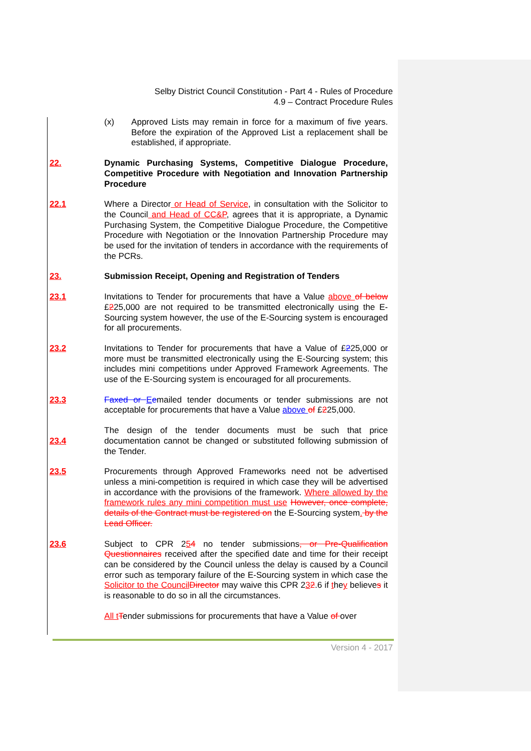Selby District Council Constitution - Part 4 - Rules of Procedure
4.9 – Contract Procedure Rules
(x) Approved Lists may remain in force for a maximum of five years. Before the expiration of the Approved List a replacement shall be established, if appropriate.
22. Dynamic Purchasing Systems, Competitive Dialogue Procedure, Competitive Procedure with Negotiation and Innovation Partnership Procedure
22.1 Where a Director or Head of Service, in consultation with the Solicitor to the Council and Head of CC&P, agrees that it is appropriate, a Dynamic Purchasing System, the Competitive Dialogue Procedure, the Competitive Procedure with Negotiation or the Innovation Partnership Procedure may be used for the invitation of tenders in accordance with the requirements of the PCRs.
23. Submission Receipt, Opening and Registration of Tenders
23.1 Invitations to Tender for procurements that have a Value above of below £225,000 are not required to be transmitted electronically using the E-Sourcing system however, the use of the E-Sourcing system is encouraged for all procurements.
23.2 Invitations to Tender for procurements that have a Value of £225,000 or more must be transmitted electronically using the E-Sourcing system; this includes mini competitions under Approved Framework Agreements. The use of the E-Sourcing system is encouraged for all procurements.
23.3 Faxed or Eemailed tender documents or tender submissions are not acceptable for procurements that have a Value above of £225,000.
23.4 The design of the tender documents must be such that price documentation cannot be changed or substituted following submission of the Tender.
23.5 Procurements through Approved Frameworks need not be advertised unless a mini-competition is required in which case they will be advertised in accordance with the provisions of the framework. Where allowed by the framework rules any mini competition must use However, once complete, details of the Contract must be registered on the E-Sourcing system. by the Lead Officer.
23.6 Subject to CPR 254 no tender submissions, or Pre-Qualification Questionnaires received after the specified date and time for their receipt can be considered by the Council unless the delay is caused by a Council error such as temporary failure of the E-Sourcing system in which case the Solicitor to the Council Director may waive this CPR 232.6 if they believes it is reasonable to do so in all the circumstances.
All t Tender submissions for procurements that have a Value of over
Version 4 - 2017